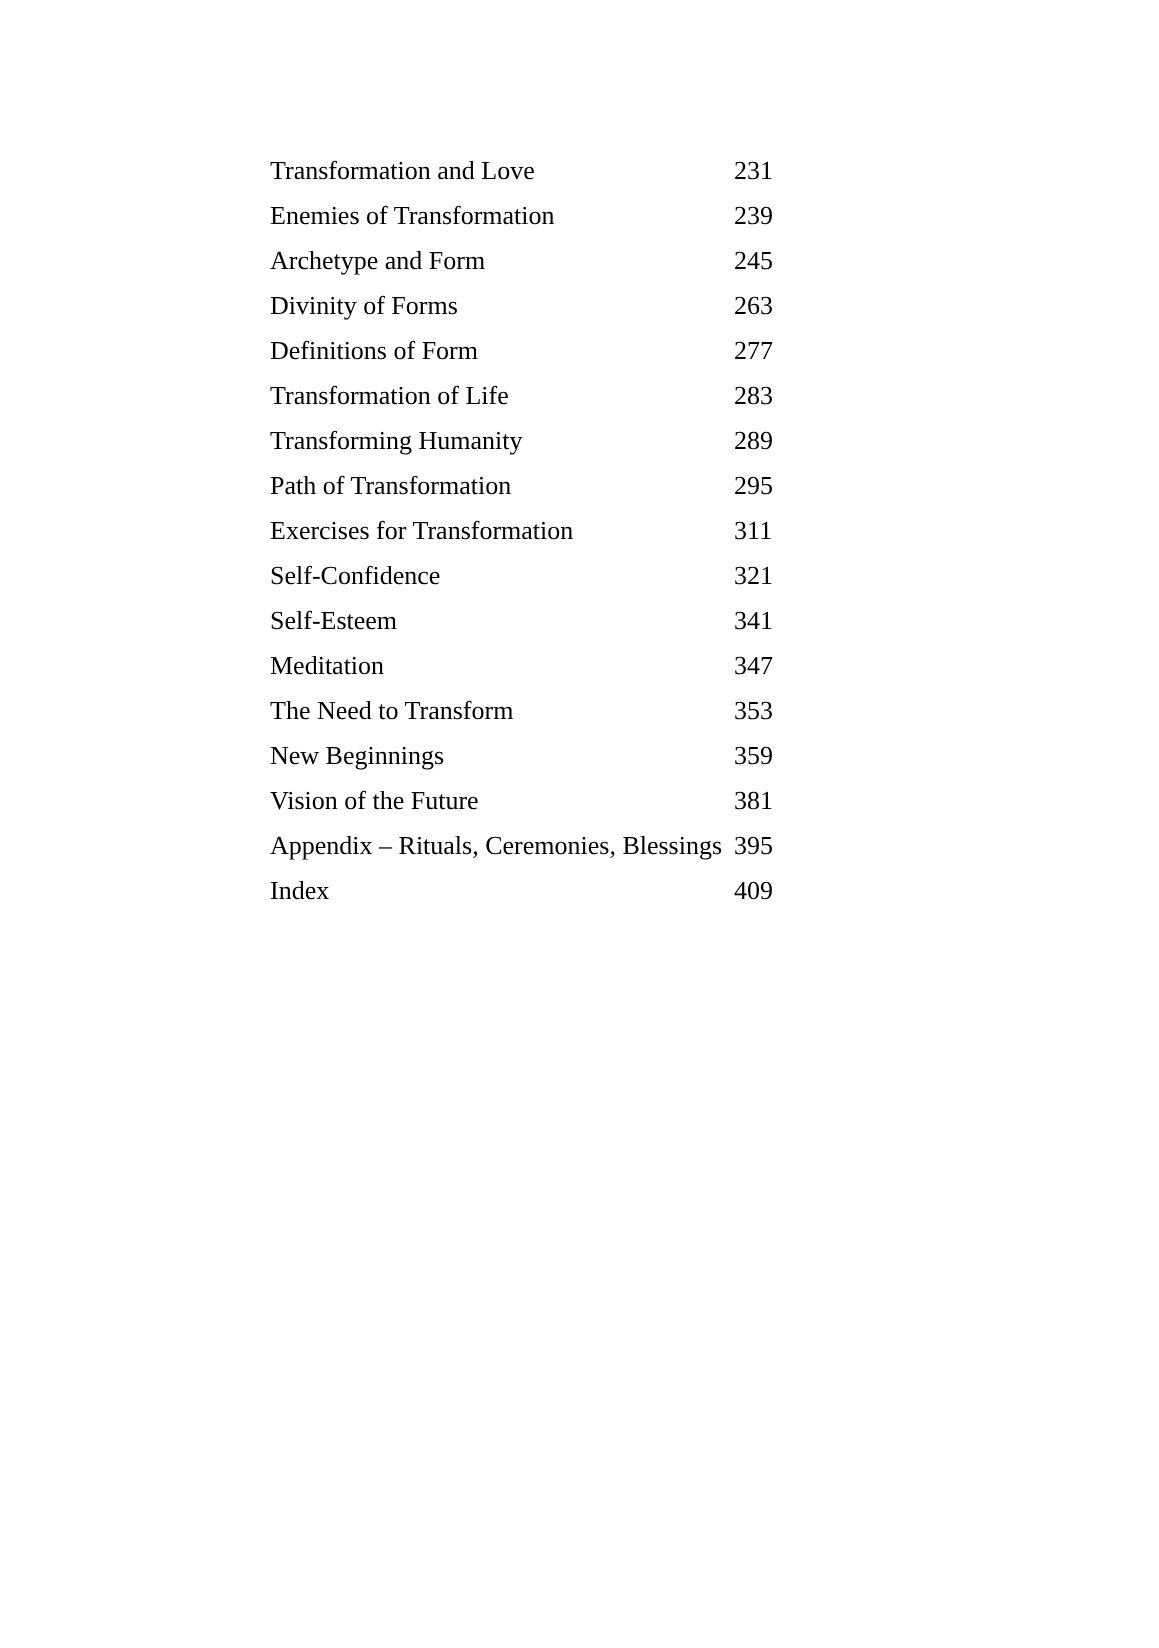| Transformation and Love | 231 |
| Enemies of Transformation | 239 |
| Archetype and Form | 245 |
| Divinity of Forms | 263 |
| Definitions of Form | 277 |
| Transformation of Life | 283 |
| Transforming Humanity | 289 |
| Path of Transformation | 295 |
| Exercises for Transformation | 311 |
| Self-Confidence | 321 |
| Self-Esteem | 341 |
| Meditation | 347 |
| The Need to Transform | 353 |
| New Beginnings | 359 |
| Vision of the Future | 381 |
| Appendix – Rituals, Ceremonies, Blessings | 395 |
| Index | 409 |